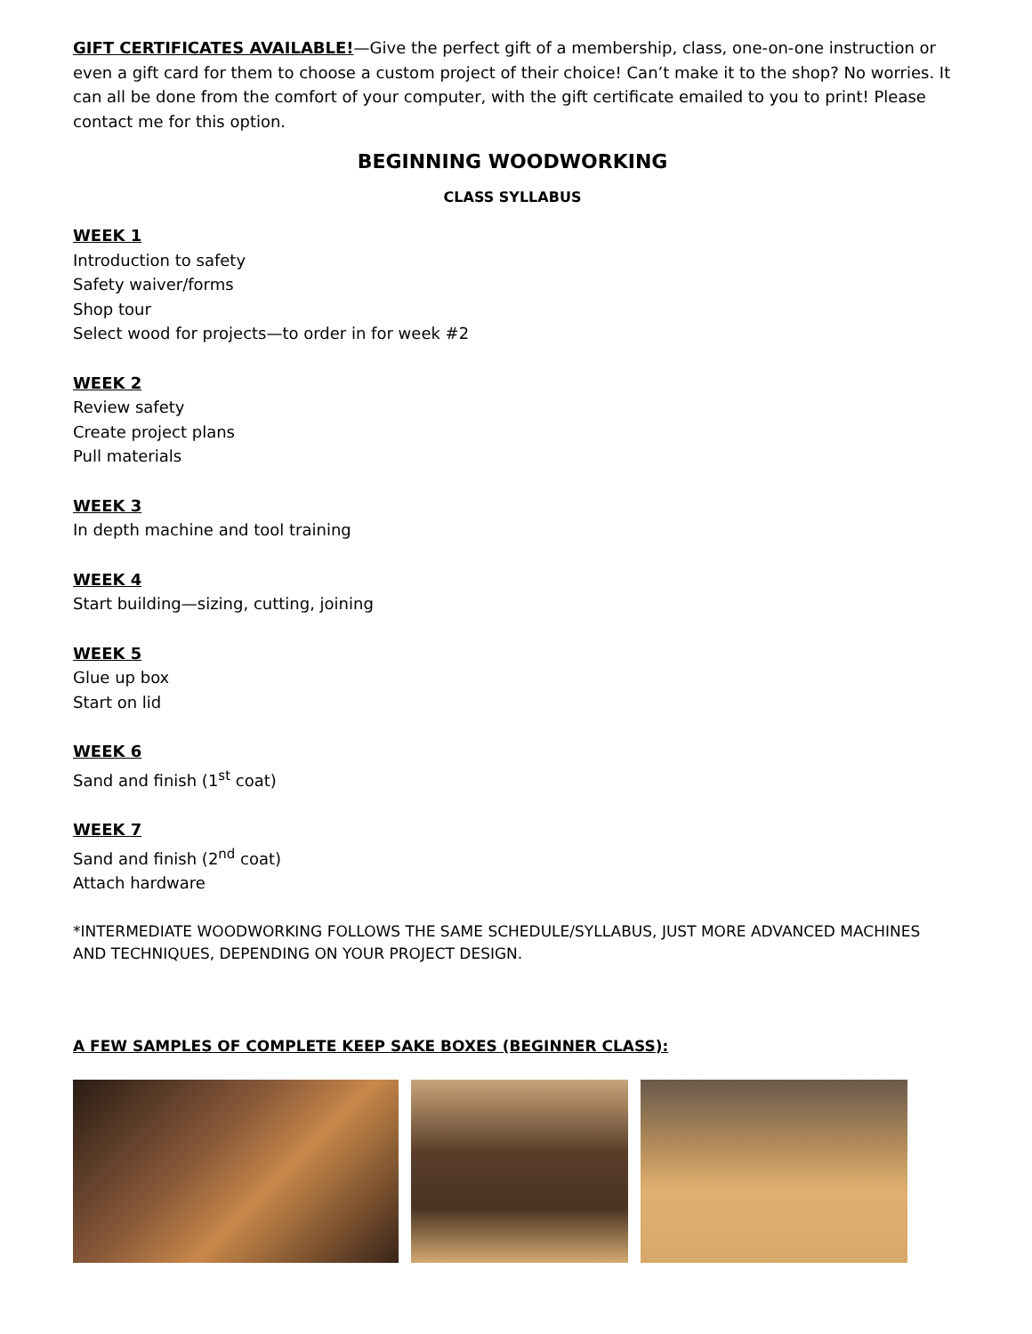GIFT CERTIFICATES AVAILABLE!—Give the perfect gift of a membership, class, one-on-one instruction or even a gift card for them to choose a custom project of their choice! Can’t make it to the shop? No worries. It can all be done from the comfort of your computer, with the gift certificate emailed to you to print! Please contact me for this option.
BEGINNING WOODWORKING
CLASS SYLLABUS
WEEK 1
Introduction to safety
Safety waiver/forms
Shop tour
Select wood for projects—to order in for week #2
WEEK 2
Review safety
Create project plans
Pull materials
WEEK 3
In depth machine and tool training
WEEK 4
Start building—sizing, cutting, joining
WEEK 5
Glue up box
Start on lid
WEEK 6
Sand and finish (1<sup>st</sup> coat)
WEEK 7
Sand and finish (2<sup>nd</sup> coat)
Attach hardware
*INTERMEDIATE WOODWORKING FOLLOWS THE SAME SCHEDULE/SYLLABUS, JUST MORE ADVANCED MACHINES AND TECHNIQUES, DEPENDING ON YOUR PROJECT DESIGN.
A FEW SAMPLES OF COMPLETE KEEP SAKE BOXES (BEGINNER CLASS):